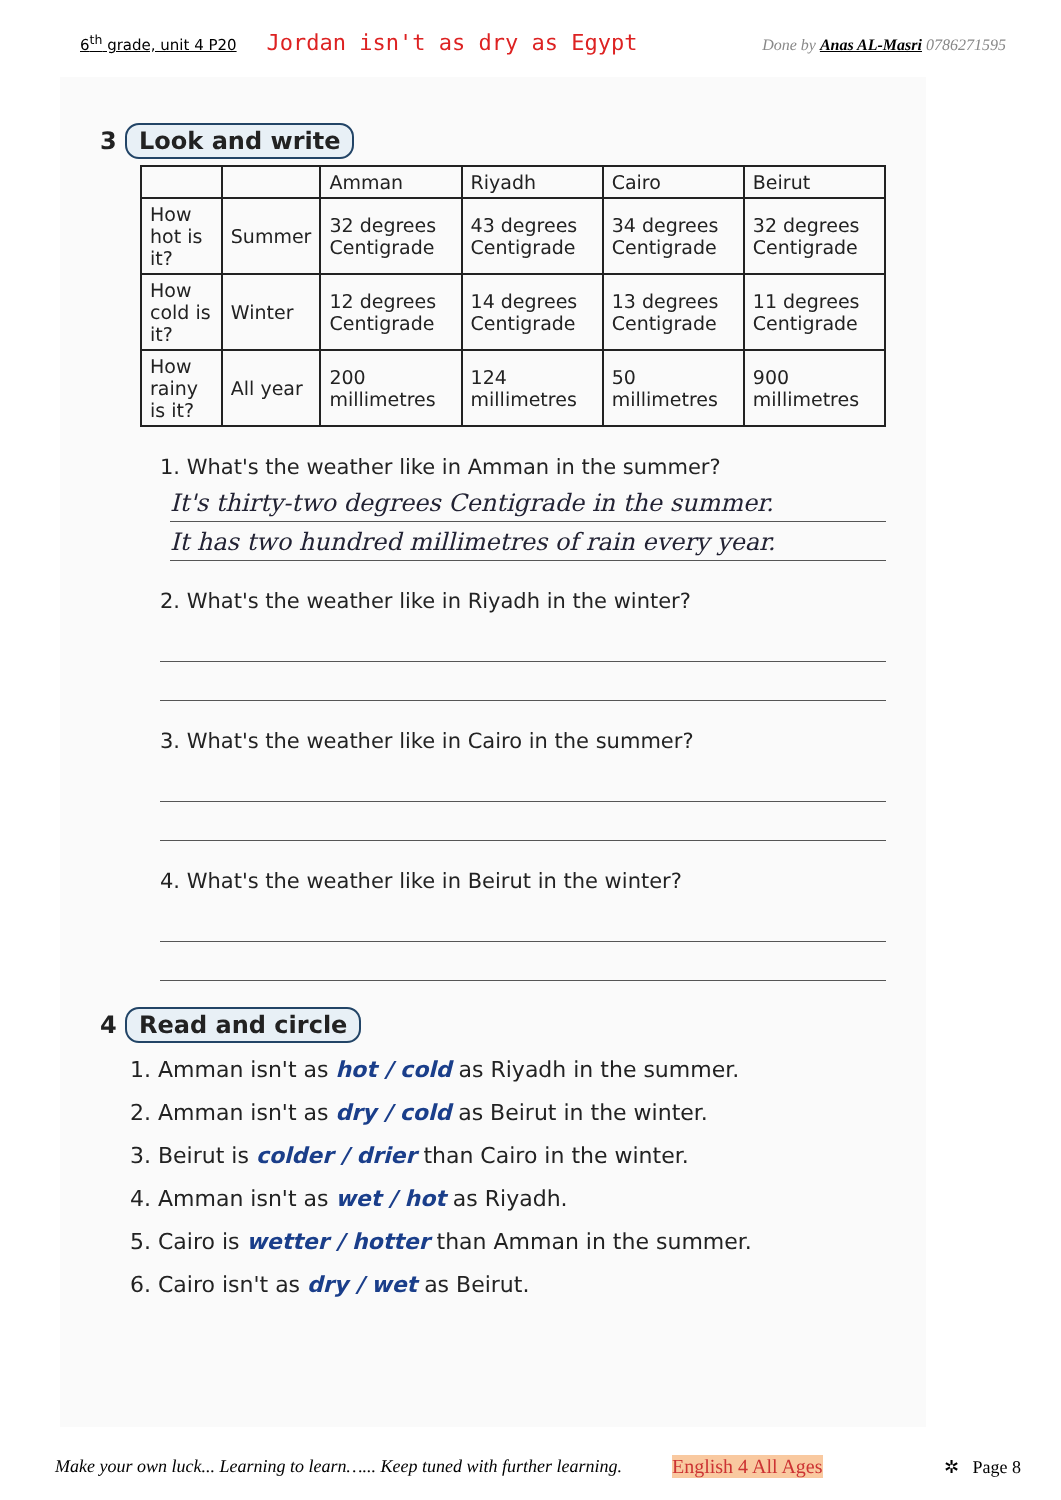6<sup>th</sup> grade, unit 4 P20 Jordan isn't as dry as Egypt Done by Anas AL-Masri 0786271595
3 Look and write
| | | Amman | Riyadh | Cairo | Beirut |
| --- | --- | --- | --- | --- | --- |
| How hot is it? | Summer | 32 degrees Centigrade | 43 degrees Centigrade | 34 degrees Centigrade | 32 degrees Centigrade |
| How cold is it? | Winter | 12 degrees Centigrade | 14 degrees Centigrade | 13 degrees Centigrade | 11 degrees Centigrade |
| How rainy is it? | All year | 200 millimetres | 124 millimetres | 50 millimetres | 900 millimetres |
1. What's the weather like in Amman in the summer?
It's thirty-two degrees Centigrade in the summer.
It has two hundred millimetres of rain every year.
2. What's the weather like in Riyadh in the winter?
3. What's the weather like in Cairo in the summer?
4. What's the weather like in Beirut in the winter?
4 Read and circle
1. Amman isn't as hot / cold as Riyadh in the summer.
2. Amman isn't as dry / cold as Beirut in the winter.
3. Beirut is colder / drier than Cairo in the winter.
4. Amman isn't as wet / hot as Riyadh.
5. Cairo is wetter / hotter than Amman in the summer.
6. Cairo isn't as dry / wet as Beirut.
Make your own luck... Learning to learn…... Keep tuned with further learning. English 4 All Ages ✲ Page 8